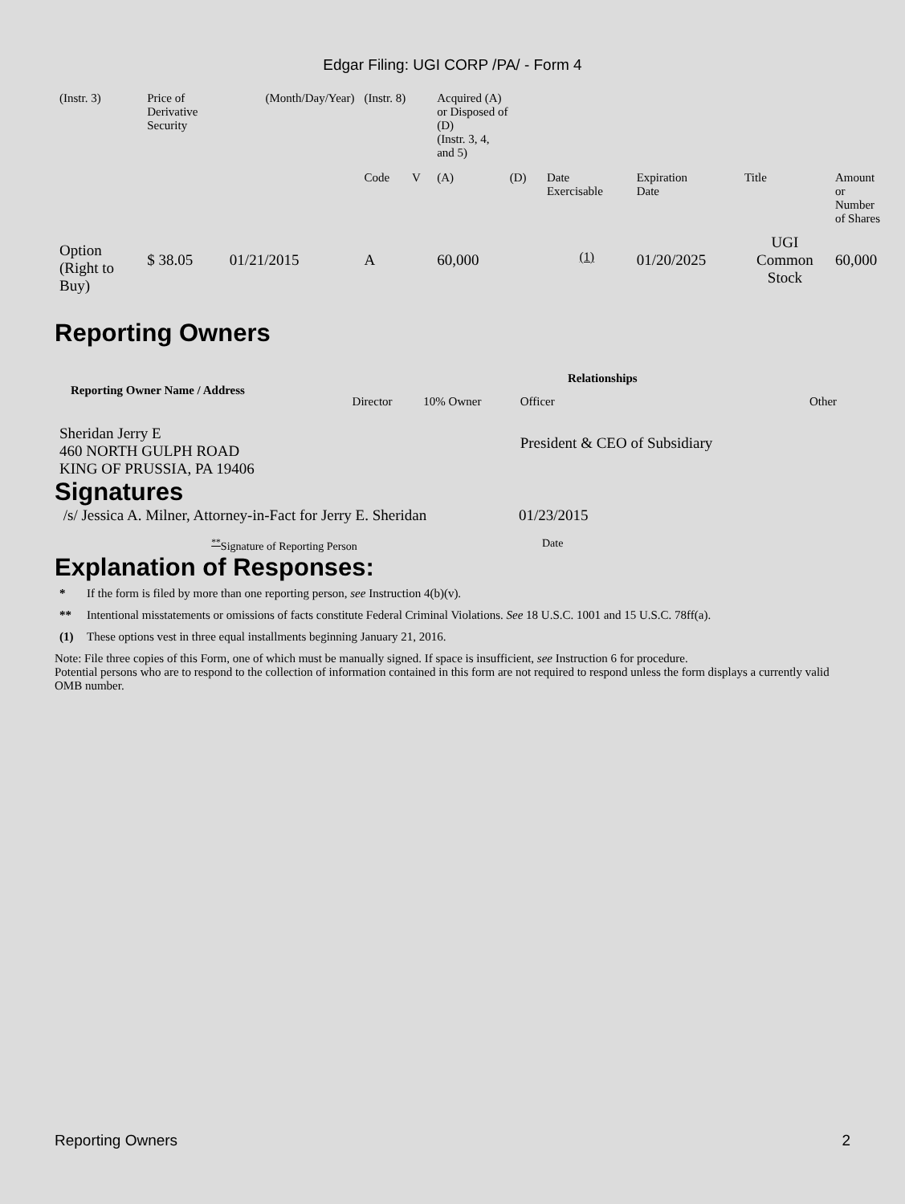Edgar Filing: UGI CORP /PA/ - Form 4
| (Instr. 3) | Price of Derivative Security | (Month/Day/Year) | | (Instr. 8) | | Acquired (A) or Disposed of (D) (Instr. 3, 4, and 5) | | | | | |
| | | | | Code | V | (A) | (D) | Date Exercisable | Expiration Date | Title | Amount or Number of Shares |
| Option (Right to Buy) | $ 38.05 | 01/21/2015 | | A | | 60,000 | | <sup>(1)</sup> | 01/20/2025 | UGI Common Stock | 60,000 |
Reporting Owners
| Reporting Owner Name / Address | Relationships | | | |
| --- | --- | --- | --- | --- |
| | Director | 10% Owner | Officer | Other |
| Sheridan Jerry E 460 NORTH GULPH ROAD KING OF PRUSSIA, PA 19406 | | | President & CEO of Subsidiary | |
Signatures
| /s/ Jessica A. Milner, Attorney-in-Fact for Jerry E. Sheridan | 01/23/2015 |
| <sup>**</sup> Signature of Reporting Person | Date |
Explanation of Responses:
* If the form is filed by more than one reporting person, see Instruction 4(b)(v).
** Intentional misstatements or omissions of facts constitute Federal Criminal Violations. See 18 U.S.C. 1001 and 15 U.S.C. 78ff(a).
(1) These options vest in three equal installments beginning January 21, 2016.
Note: File three copies of this Form, one of which must be manually signed. If space is insufficient, see Instruction 6 for procedure.
Potential persons who are to respond to the collection of information contained in this form are not required to respond unless the form displays a currently valid OMB number.
Reporting Owners 2